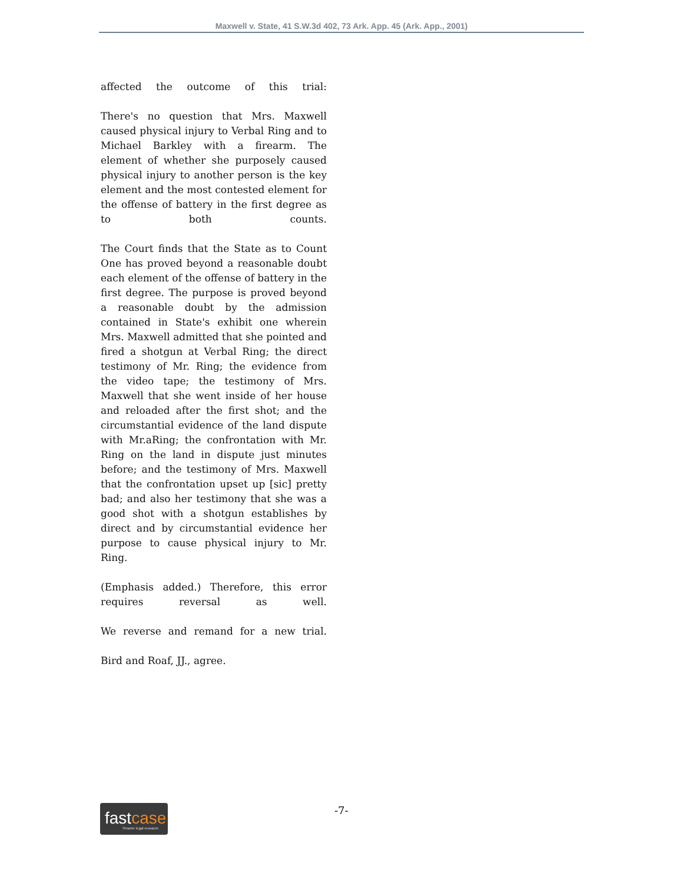Maxwell v. State, 41 S.W.3d 402, 73 Ark. App. 45 (Ark. App., 2001)
affected the outcome of this trial:
There's no question that Mrs. Maxwell caused physical injury to Verbal Ring and to Michael Barkley with a firearm. The element of whether she purposely caused physical injury to another person is the key element and the most contested element for the offense of battery in the first degree as to both counts.
The Court finds that the State as to Count One has proved beyond a reasonable doubt each element of the offense of battery in the first degree. The purpose is proved beyond a reasonable doubt by the admission contained in State's exhibit one wherein Mrs. Maxwell admitted that she pointed and fired a shotgun at Verbal Ring; the direct testimony of Mr. Ring; the evidence from the video tape; the testimony of Mrs. Maxwell that she went inside of her house and reloaded after the first shot; and the circumstantial evidence of the land dispute with Mr.aRing; the confrontation with Mr. Ring on the land in dispute just minutes before; and the testimony of Mrs. Maxwell that the confrontation upset up [sic] pretty bad; and also her testimony that she was a good shot with a shotgun establishes by direct and by circumstantial evidence her purpose to cause physical injury to Mr. Ring.
(Emphasis added.) Therefore, this error requires reversal as well.
We reverse and remand for a new trial.
Bird and Roaf, JJ., agree.
fastcase
Smarter legal research.
-7-